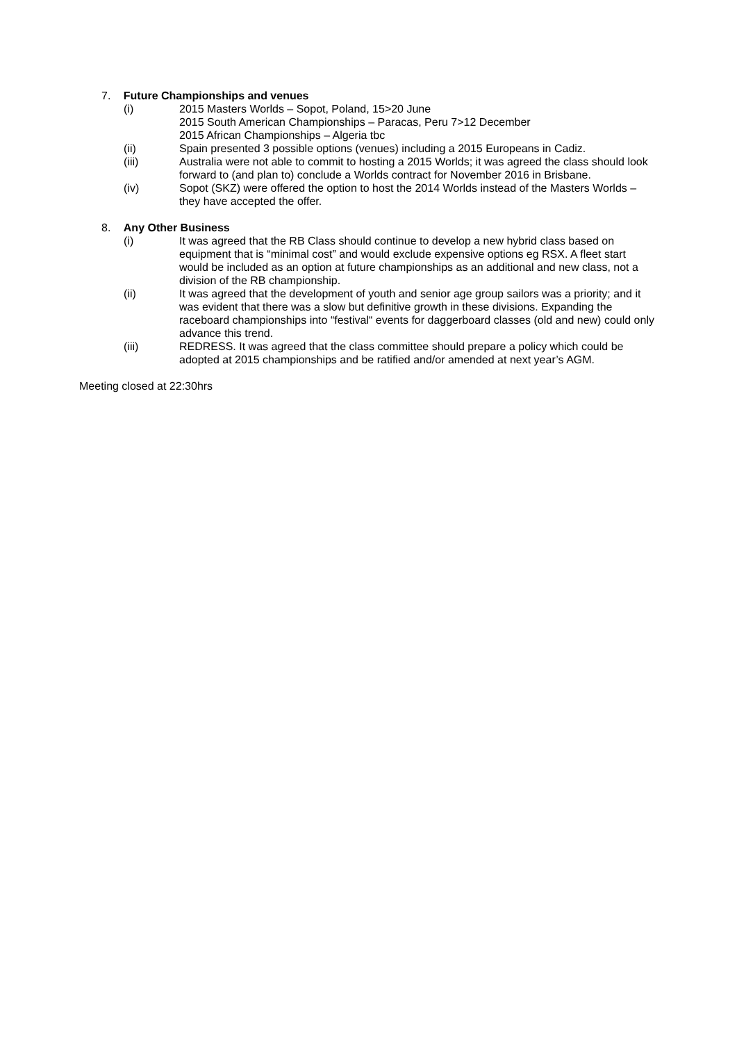7. Future Championships and venues
(i) 2015 Masters Worlds – Sopot, Poland, 15>20 June
2015 South American Championships – Paracas, Peru 7>12 December
2015 African Championships – Algeria tbc
(ii) Spain presented 3 possible options (venues) including a 2015 Europeans in Cadiz.
(iii) Australia were not able to commit to hosting a 2015 Worlds; it was agreed the class should look forward to (and plan to) conclude a Worlds contract for November 2016 in Brisbane.
(iv) Sopot (SKZ) were offered the option to host the 2014 Worlds instead of the Masters Worlds – they have accepted the offer.
8. Any Other Business
(i) It was agreed that the RB Class should continue to develop a new hybrid class based on equipment that is “minimal cost” and would exclude expensive options eg RSX. A fleet start would be included as an option at future championships as an additional and new class, not a division of the RB championship.
(ii) It was agreed that the development of youth and senior age group sailors was a priority; and it was evident that there was a slow but definitive growth in these divisions. Expanding the raceboard championships into “festival“ events for daggerboard classes (old and new) could only advance this trend.
(iii) REDRESS. It was agreed that the class committee should prepare a policy which could be adopted at 2015 championships and be ratified and/or amended at next year’s AGM.
Meeting closed at 22:30hrs